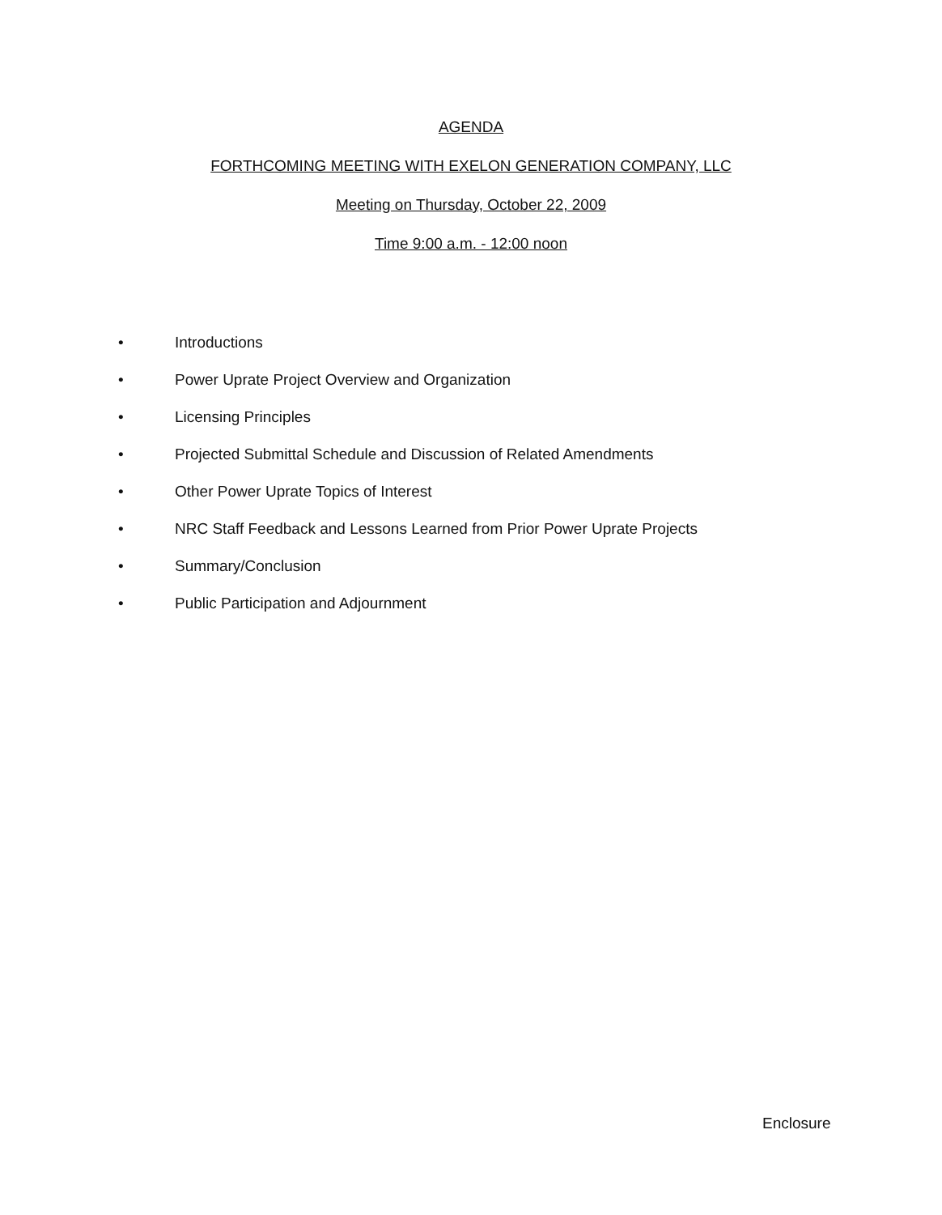AGENDA
FORTHCOMING MEETING WITH EXELON GENERATION COMPANY, LLC
Meeting on Thursday, October 22, 2009
Time 9:00 a.m. - 12:00 noon
• Introductions
• Power Uprate Project Overview and Organization
• Licensing Principles
• Projected Submittal Schedule and Discussion of Related Amendments
• Other Power Uprate Topics of Interest
• NRC Staff Feedback and Lessons Learned from Prior Power Uprate Projects
• Summary/Conclusion
• Public Participation and Adjournment
Enclosure